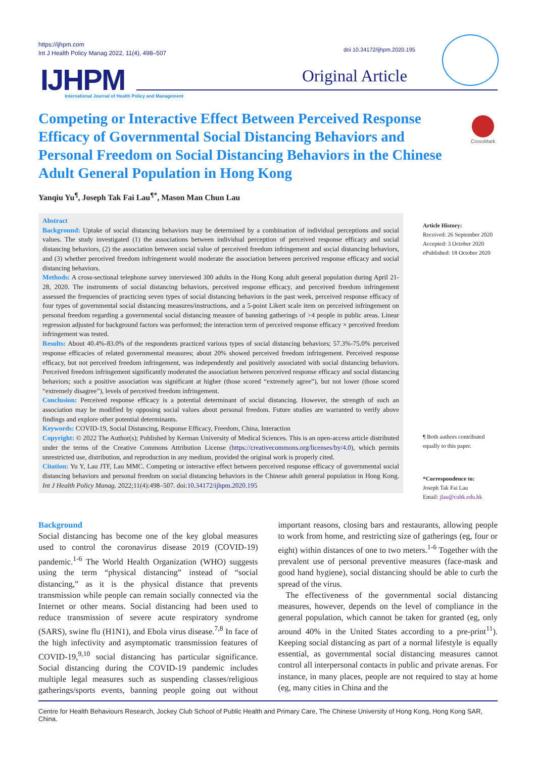https://ijhpm.com
Int J Health Policy Manag 2022, 11(4), 498–507
doi 10.34172/ijhpm.2020.195
IJHPM
International Journal of Health Policy and Management
Original Article
Competing or Interactive Effect Between Perceived Response Efficacy of Governmental Social Distancing Behaviors and Personal Freedom on Social Distancing Behaviors in the Chinese Adult General Population in Hong Kong
CrossMark
Yanqiu Yu<sup>¶</sup>, Joseph Tak Fai Lau<sup>¶*</sup>, Mason Man Chun Lau
Abstract
Background: Uptake of social distancing behaviors may be determined by a combination of individual perceptions and social values. The study investigated (1) the associations between individual perception of perceived response efficacy and social distancing behaviors, (2) the association between social value of perceived freedom infringement and social distancing behaviors, and (3) whether perceived freedom infringement would moderate the association between perceived response efficacy and social distancing behaviors.
Methods: A cross-sectional telephone survey interviewed 300 adults in the Hong Kong adult general population during April 21-28, 2020. The instruments of social distancing behaviors, perceived response efficacy, and perceived freedom infringement assessed the frequencies of practicing seven types of social distancing behaviors in the past week, perceived response efficacy of four types of governmental social distancing measures/instructions, and a 5-point Likert scale item on perceived infringement on personal freedom regarding a governmental social distancing measure of banning gatherings of >4 people in public areas. Linear regression adjusted for background factors was performed; the interaction term of perceived response efficacy × perceived freedom infringement was tested.
Results: About 40.4%-83.0% of the respondents practiced various types of social distancing behaviors; 57.3%-75.0% perceived response efficacies of related governmental measures; about 20% showed perceived freedom infringement. Perceived response efficacy, but not perceived freedom infringement, was independently and positively associated with social distancing behaviors. Perceived freedom infringement significantly moderated the association between perceived response efficacy and social distancing behaviors; such a positive association was significant at higher (those scored “extremely agree”), but not lower (those scored “extremely disagree”), levels of perceived freedom infringement.
Conclusion: Perceived response efficacy is a potential determinant of social distancing. However, the strength of such an association may be modified by opposing social values about personal freedom. Future studies are warranted to verify above findings and explore other potential determinants.
Keywords: COVID-19, Social Distancing, Response Efficacy, Freedom, China, Interaction
Copyright: © 2022 The Author(s); Published by Kerman University of Medical Sciences. This is an open-access article distributed under the terms of the Creative Commons Attribution License (https://creativecommons.org/licenses/by/4.0), which permits unrestricted use, distribution, and reproduction in any medium, provided the original work is properly cited.
Citation: Yu Y, Lau JTF, Lau MMC. Competing or interactive effect between perceived response efficacy of governmental social distancing behaviors and personal freedom on social distancing behaviors in the Chinese adult general population in Hong Kong. Int J Health Policy Manag. 2022;11(4):498–507. doi:10.34172/ijhpm.2020.195
Article History:
Received: 26 September 2020
Accepted: 3 October 2020
ePublished: 18 October 2020
¶ Both authors contributed
equally to this paper.
*Correspondence to:
Joseph Tak Fai Lau
Email: jlau@cuhk.edu.hk
Background
Social distancing has become one of the key global measures used to control the coronavirus disease 2019 (COVID-19) pandemic.<sup>1-6</sup> The World Health Organization (WHO) suggests using the term “physical distancing” instead of “social distancing,” as it is the physical distance that prevents transmission while people can remain socially connected via the Internet or other means. Social distancing had been used to reduce transmission of severe acute respiratory syndrome (SARS), swine flu (H1N1), and Ebola virus disease.<sup>7,8</sup> In face of the high infectivity and asymptomatic transmission features of COVID-19,<sup>9,10</sup> social distancing has particular significance. Social distancing during the COVID-19 pandemic includes multiple legal measures such as suspending classes/religious gatherings/sports events, banning people going out without important reasons, closing bars and restaurants, allowing people to work from home, and restricting size of gatherings (eg, four or eight) within distances of one to two meters.<sup>1-6</sup> Together with the prevalent use of personal preventive measures (face-mask and good hand hygiene), social distancing should be able to curb the spread of the virus.
The effectiveness of the governmental social distancing measures, however, depends on the level of compliance in the general population, which cannot be taken for granted (eg, only around 40% in the United States according to a pre-print<sup>11</sup>). Keeping social distancing as part of a normal lifestyle is equally essential, as governmental social distancing measures cannot control all interpersonal contacts in public and private arenas. For instance, in many places, people are not required to stay at home (eg, many cities in China and the
Centre for Health Behaviours Research, Jockey Club School of Public Health and Primary Care, The Chinese University of Hong Kong, Hong Kong SAR, China.